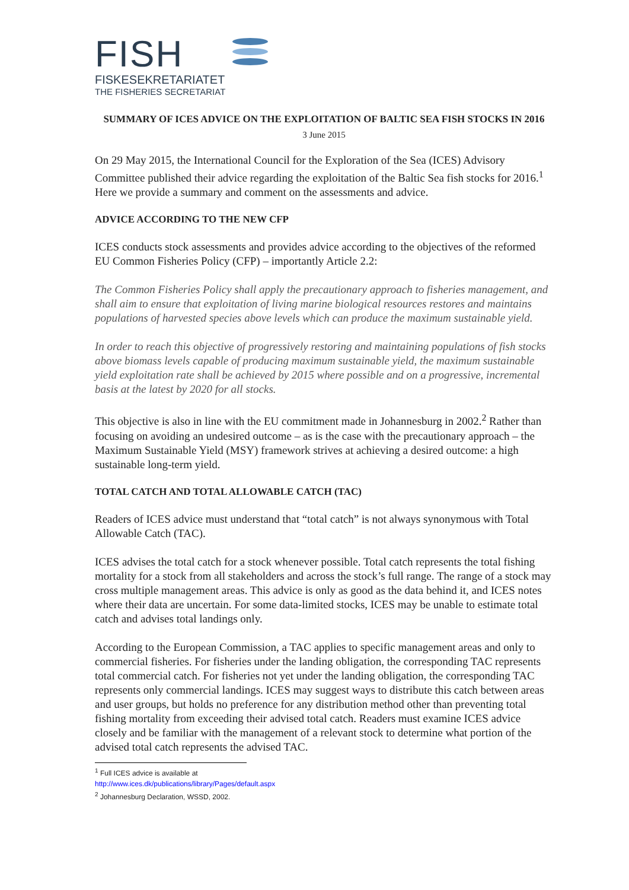FISH
FISKESEKRETARIATET
THE FISHERIES SECRETARIAT
SUMMARY OF ICES ADVICE ON THE EXPLOITATION OF BALTIC SEA FISH STOCKS IN 2016
3 June 2015
On 29 May 2015, the International Council for the Exploration of the Sea (ICES) Advisory Committee published their advice regarding the exploitation of the Baltic Sea fish stocks for 2016.<sup>1</sup> Here we provide a summary and comment on the assessments and advice.
ADVICE ACCORDING TO THE NEW CFP
ICES conducts stock assessments and provides advice according to the objectives of the reformed EU Common Fisheries Policy (CFP) – importantly Article 2.2:
The Common Fisheries Policy shall apply the precautionary approach to fisheries management, and shall aim to ensure that exploitation of living marine biological resources restores and maintains populations of harvested species above levels which can produce the maximum sustainable yield.
In order to reach this objective of progressively restoring and maintaining populations of fish stocks above biomass levels capable of producing maximum sustainable yield, the maximum sustainable yield exploitation rate shall be achieved by 2015 where possible and on a progressive, incremental basis at the latest by 2020 for all stocks.
This objective is also in line with the EU commitment made in Johannesburg in 2002.<sup>2</sup> Rather than focusing on avoiding an undesired outcome – as is the case with the precautionary approach – the Maximum Sustainable Yield (MSY) framework strives at achieving a desired outcome: a high sustainable long-term yield.
TOTAL CATCH AND TOTAL ALLOWABLE CATCH (TAC)
Readers of ICES advice must understand that “total catch” is not always synonymous with Total Allowable Catch (TAC).
ICES advises the total catch for a stock whenever possible. Total catch represents the total fishing mortality for a stock from all stakeholders and across the stock’s full range. The range of a stock may cross multiple management areas. This advice is only as good as the data behind it, and ICES notes where their data are uncertain. For some data-limited stocks, ICES may be unable to estimate total catch and advises total landings only.
According to the European Commission, a TAC applies to specific management areas and only to commercial fisheries. For fisheries under the landing obligation, the corresponding TAC represents total commercial catch. For fisheries not yet under the landing obligation, the corresponding TAC represents only commercial landings. ICES may suggest ways to distribute this catch between areas and user groups, but holds no preference for any distribution method other than preventing total fishing mortality from exceeding their advised total catch. Readers must examine ICES advice closely and be familiar with the management of a relevant stock to determine what portion of the advised total catch represents the advised TAC.
<sup>1</sup> Full ICES advice is available at http://www.ices.dk/publications/library/Pages/default.aspx
<sup>2</sup> Johannesburg Declaration, WSSD, 2002.